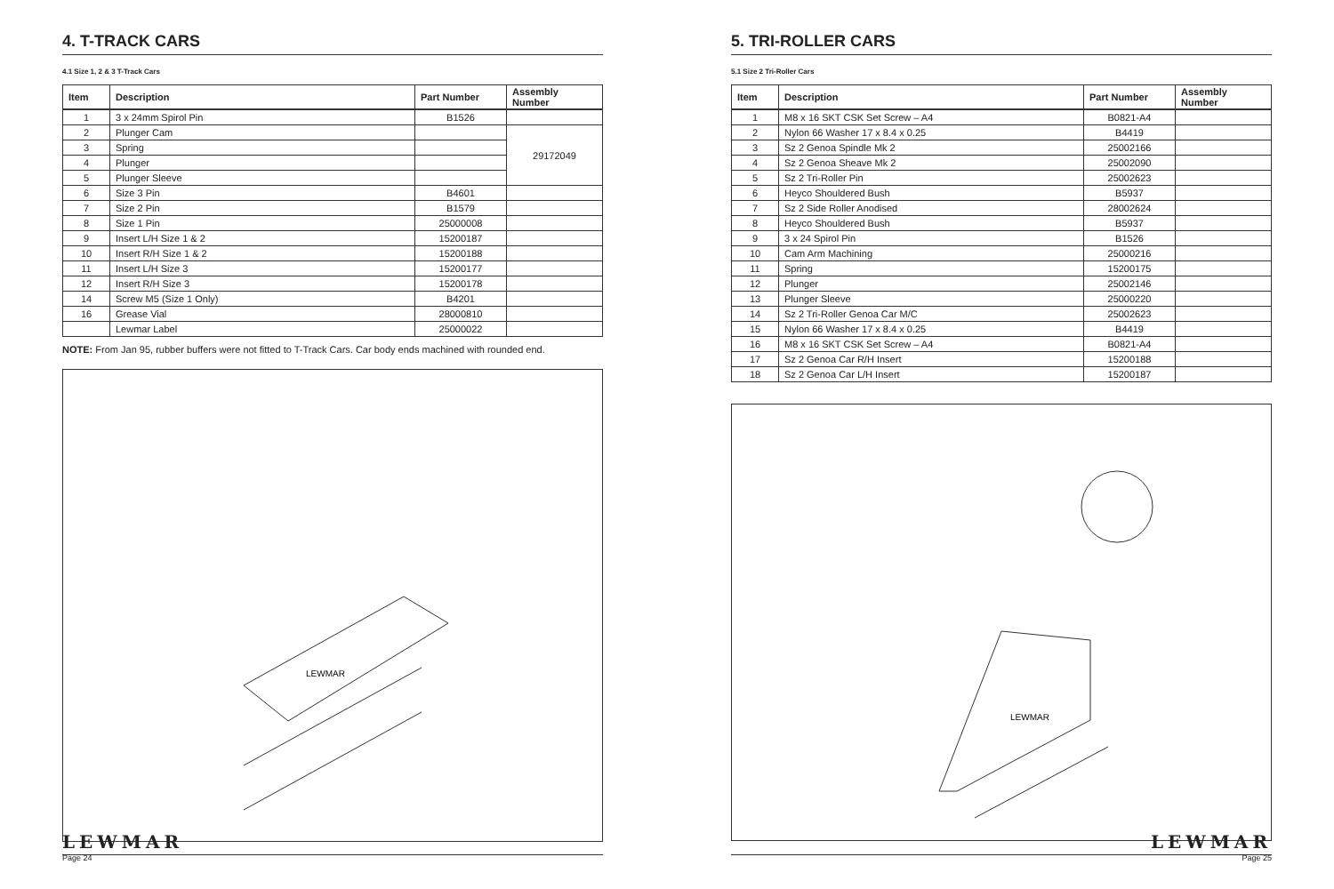4. T-TRACK CARS
4.1 Size 1, 2 & 3 T-Track Cars
| Item | Description | Part Number | Assembly Number |
| --- | --- | --- | --- |
| 1 | 3 x 24mm Spirol Pin | B1526 | |
| 2 | Plunger Cam | | 29172049 |
| 3 | Spring | | |
| 4 | Plunger | | |
| 5 | Plunger Sleeve | | |
| 6 | Size 3 Pin | B4601 | |
| 7 | Size 2 Pin | B1579 | |
| 8 | Size 1 Pin | 25000008 | |
| 9 | Insert L/H Size 1 & 2 | 15200187 | |
| 10 | Insert R/H Size 1 & 2 | 15200188 | |
| 11 | Insert L/H Size 3 | 15200177 | |
| 12 | Insert R/H Size 3 | 15200178 | |
| 14 | Screw M5 (Size 1 Only) | B4201 | |
| 16 | Grease Vial | 28000810 | |
| | Lewmar Label | 25000022 | |
NOTE: From Jan 95, rubber buffers were not fitted to T-Track Cars. Car body ends machined with rounded end.
LEWMAR
LEWMAR
Page 24
5. TRI-ROLLER CARS
5.1 Size 2 Tri-Roller Cars
| Item | Description | Part Number | Assembly Number |
| --- | --- | --- | --- |
| 1 | M8 x 16 SKT CSK Set Screw – A4 | B0821-A4 | |
| 2 | Nylon 66 Washer 17 x 8.4 x 0.25 | B4419 | |
| 3 | Sz 2 Genoa Spindle Mk 2 | 25002166 | |
| 4 | Sz 2 Genoa Sheave Mk 2 | 25002090 | |
| 5 | Sz 2 Tri-Roller Pin | 25002623 | |
| 6 | Heyco Shouldered Bush | B5937 | |
| 7 | Sz 2 Side Roller Anodised | 28002624 | |
| 8 | Heyco Shouldered Bush | B5937 | |
| 9 | 3 x 24 Spirol Pin | B1526 | |
| 10 | Cam Arm Machining | 25000216 | |
| 11 | Spring | 15200175 | |
| 12 | Plunger | 25002146 | |
| 13 | Plunger Sleeve | 25000220 | |
| 14 | Sz 2 Tri-Roller Genoa Car M/C | 25002623 | |
| 15 | Nylon 66 Washer 17 x 8.4 x 0.25 | B4419 | |
| 16 | M8 x 16 SKT CSK Set Screw – A4 | B0821-A4 | |
| 17 | Sz 2 Genoa Car R/H Insert | 15200188 | |
| 18 | Sz 2 Genoa Car L/H Insert | 15200187 | |
LEWMAR
LEWMAR
Page 25